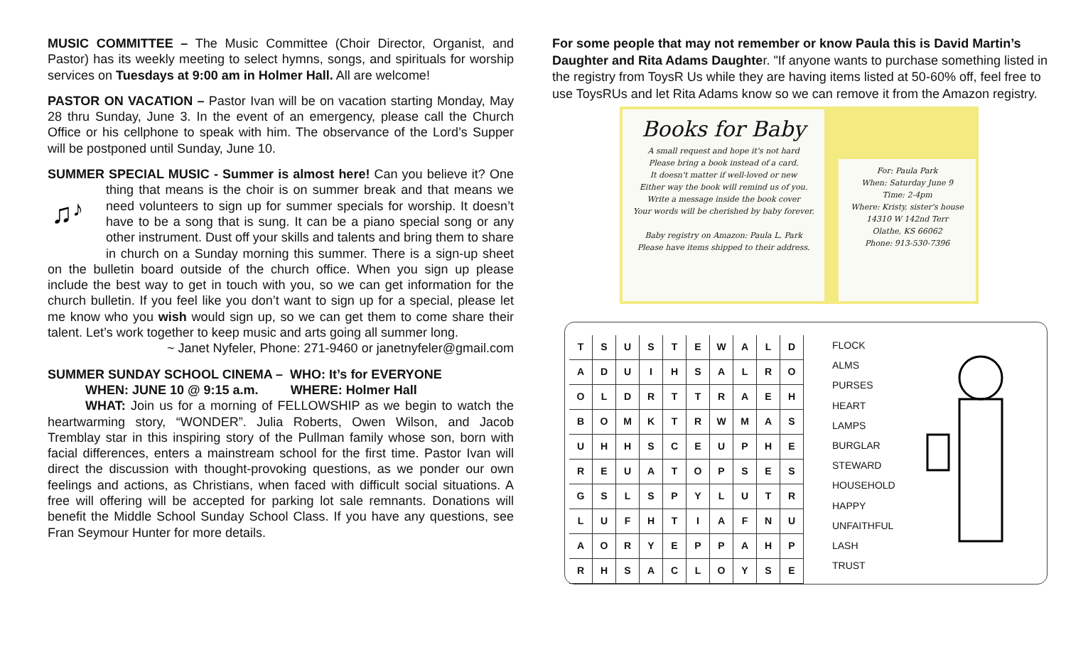MUSIC COMMITTEE – The Music Committee (Choir Director, Organist, and Pastor) has its weekly meeting to select hymns, songs, and spirituals for worship services on Tuesdays at 9:00 am in Holmer Hall. All are welcome!
PASTOR ON VACATION – Pastor Ivan will be on vacation starting Monday, May 28 thru Sunday, June 3. In the event of an emergency, please call the Church Office or his cellphone to speak with him. The observance of the Lord’s Supper will be postponed until Sunday, June 10.
SUMMER SPECIAL MUSIC - Summer is almost here! Can you believe it?
♫
♪
One thing that means is the choir is on summer break and that means we need volunteers to sign up for summer specials for worship. It doesn’t have to be a song that is sung. It can be a piano special song or any other instrument. Dust off your skills and talents and bring them to share in church on a Sunday morning this summer. There is a sign-up sheet on the bulletin board outside of the church office. When you sign up please include the best way to get in touch with you, so we can get information for the church bulletin. If you feel like you don’t want to sign up for a special, please let me know who you wish would sign up, so we can get them to come share their talent. Let’s work together to keep music and arts going all summer long.
~ Janet Nyfeler, Phone: 271-9460 or janetnyfeler@gmail.com
SUMMER SUNDAY SCHOOL CINEMA – WHO: It’s for EVERYONE
WHEN: JUNE 10 @ 9:15 a.m. WHERE: Holmer Hall
WHAT: Join us for a morning of FELLOWSHIP as we begin to watch the heartwarming story, “WONDER”. Julia Roberts, Owen Wilson, and Jacob Tremblay star in this inspiring story of the Pullman family whose son, born with facial differences, enters a mainstream school for the first time. Pastor Ivan will direct the discussion with thought-provoking questions, as we ponder our own feelings and actions, as Christians, when faced with difficult social situations. A free will offering will be accepted for parking lot sale remnants. Donations will benefit the Middle School Sunday School Class. If you have any questions, see Fran Seymour Hunter for more details.
For some people that may not remember or know Paula this is David Martin’s Daughter and Rita Adams Daughter. "If anyone wants to purchase something listed in the registry from ToysR Us while they are having items listed at 50-60% off, feel free to use ToysRUs and let Rita Adams know so we can remove it from the Amazon registry.
Books for Baby
A small request and hope it's not hard
Please bring a book instead of a card.
It doesn't matter if well-loved or new
Either way the book will remind us of you.
Write a message inside the book cover
Your words will be cherished by baby forever.
Baby registry on Amazon: Paula L. Park
Please have items shipped to their address.
For: Paula Park
When: Saturday June 9
Time: 2-4pm
Where: Kristy, sister's house
14310 W 142nd Terr
Olathe, KS 66062
Phone: 913-530-7396
| T | S | U | S | T | E | W | A | L | D |
| A | D | U | I | H | S | A | L | R | O |
| O | L | D | R | T | T | R | A | E | H |
| B | O | M | K | T | R | W | M | A | S |
| U | H | H | S | C | E | U | P | H | E |
| R | E | U | A | T | O | P | S | E | S |
| G | S | L | S | P | Y | L | U | T | R |
| L | U | F | H | T | I | A | F | N | U |
| A | O | R | Y | E | P | P | A | H | P |
| R | H | S | A | C | L | O | Y | S | E |
FLOCK
ALMS
PURSES
HEART
LAMPS
BURGLAR
STEWARD
HOUSEHOLD
HAPPY
UNFAITHFUL
LASH
TRUST